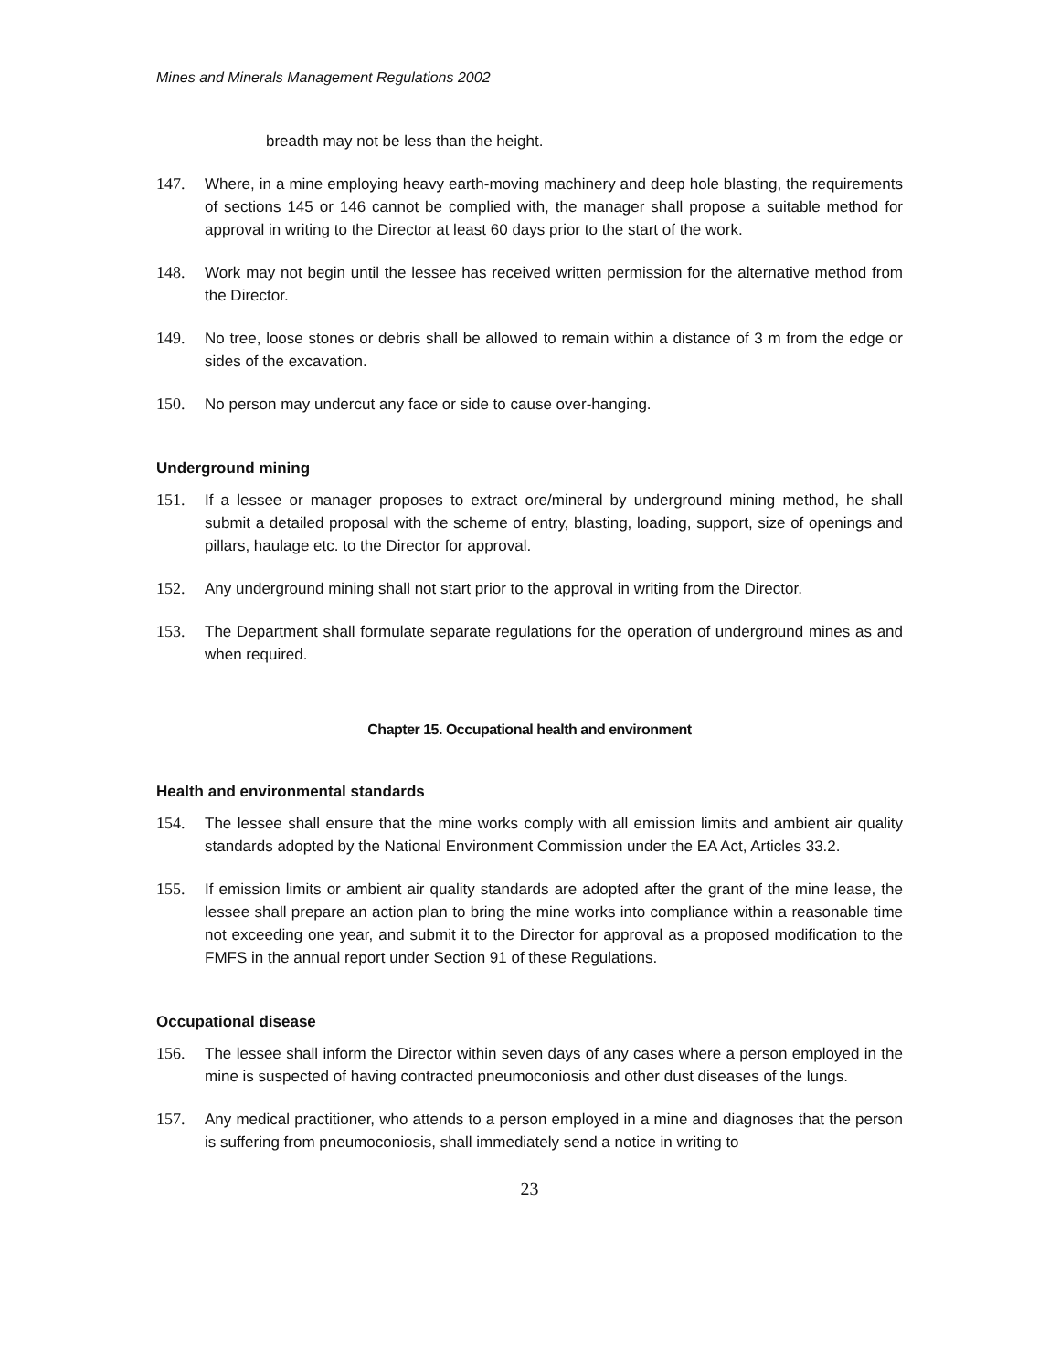Mines and Minerals Management Regulations 2002
breadth may not be less than the height.
147. Where, in a mine employing heavy earth-moving machinery and deep hole blasting, the requirements of sections 145 or 146 cannot be complied with, the manager shall propose a suitable method for approval in writing to the Director at least 60 days prior to the start of the work.
148. Work may not begin until the lessee has received written permission for the alternative method from the Director.
149. No tree, loose stones or debris shall be allowed to remain within a distance of 3 m from the edge or sides of the excavation.
150. No person may undercut any face or side to cause over-hanging.
Underground mining
151. If a lessee or manager proposes to extract ore/mineral by underground mining method, he shall submit a detailed proposal with the scheme of entry, blasting, loading, support, size of openings and pillars, haulage etc. to the Director for approval.
152. Any underground mining shall not start prior to the approval in writing from the Director.
153. The Department shall formulate separate regulations for the operation of underground mines as and when required.
Chapter 15. Occupational health and environment
Health and environmental standards
154. The lessee shall ensure that the mine works comply with all emission limits and ambient air quality standards adopted by the National Environment Commission under the EA Act, Articles 33.2.
155. If emission limits or ambient air quality standards are adopted after the grant of the mine lease, the lessee shall prepare an action plan to bring the mine works into compliance within a reasonable time not exceeding one year, and submit it to the Director for approval as a proposed modification to the FMFS in the annual report under Section 91 of these Regulations.
Occupational disease
156. The lessee shall inform the Director within seven days of any cases where a person employed in the mine is suspected of having contracted pneumoconiosis and other dust diseases of the lungs.
157. Any medical practitioner, who attends to a person employed in a mine and diagnoses that the person is suffering from pneumoconiosis, shall immediately send a notice in writing to
23